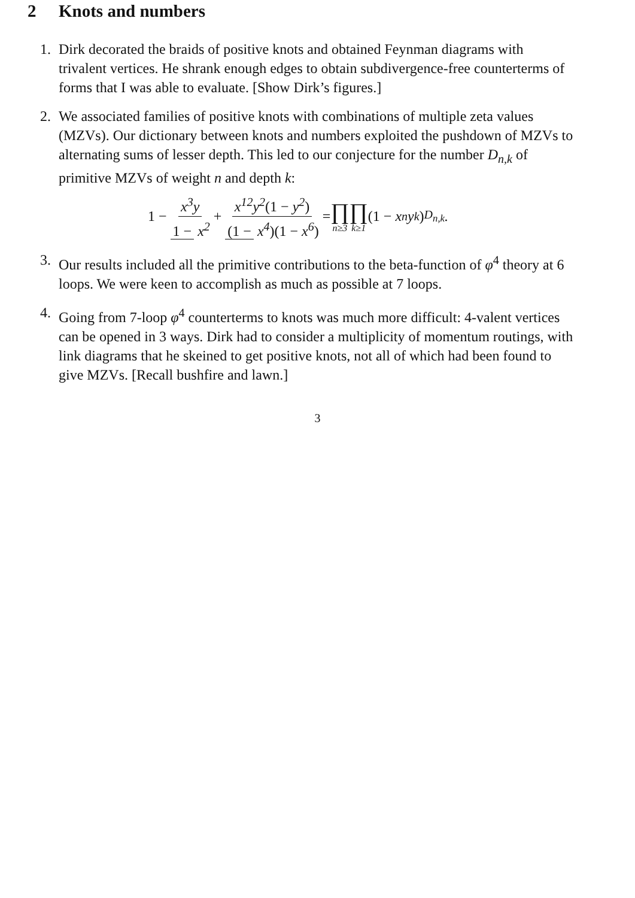2 Knots and numbers
1. Dirk decorated the braids of positive knots and obtained Feynman diagrams with trivalent vertices. He shrank enough edges to obtain subdivergence-free counterterms of forms that I was able to evaluate. [Show Dirk’s figures.]
2. We associated families of positive knots with combinations of multiple zeta values (MZVs). Our dictionary between knots and numbers exploited the pushdown of MZVs to alternating sums of lesser depth. This led to our conjecture for the number D<sub>n,k</sub> of primitive MZVs of weight n and depth k:
1 − x<sup>3</sup>y 1 − x<sup>2</sup> + x<sup>12</sup>y<sup>2</sup>(1 − y<sup>2</sup>) (1 − x<sup>4</sup>)(1 − x<sup>6</sup>) = ∏ n≥3 ∏ k≥1 (1 − x<sup>n</sup>y<sup>k</sup>)<sup>D<sub>n,k</sub></sup>.
3. Our results included all the primitive contributions to the beta-function of φ<sup>4</sup> theory at 6 loops. We were keen to accomplish as much as possible at 7 loops.
4. Going from 7-loop φ<sup>4</sup> counterterms to knots was much more difficult: 4-valent vertices can be opened in 3 ways. Dirk had to consider a multiplicity of momentum routings, with link diagrams that he skeined to get positive knots, not all of which had been found to give MZVs. [Recall bushfire and lawn.]
3